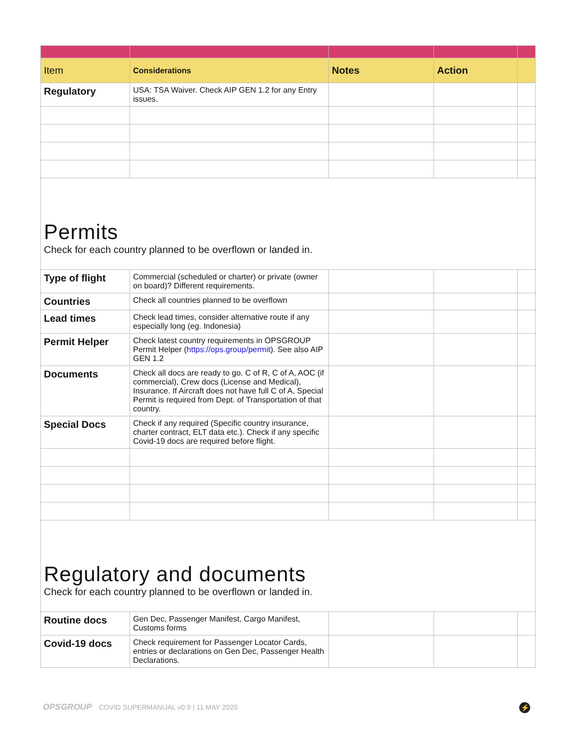| Item | Considerations | Notes | Action | |
| --- | --- | --- | --- | --- |
| Regulatory | USA: TSA Waiver. Check AIP GEN 1.2 for any Entry issues. | | | |
| Permits Check for each country planned to be overflown or landed in. | | | | |
| Type of flight | Commercial (scheduled or charter) or private (owner on board)? Different requirements. | | | |
| Countries | Check all countries planned to be overflown | | | |
| Lead times | Check lead times, consider alternative route if any especially long (eg. Indonesia) | | | |
| Permit Helper | Check latest country requirements in OPSGROUP Permit Helper ( https://ops.group/permit ). See also AIP GEN 1.2 | | | |
| Documents | Check all docs are ready to go. C of R, C of A, AOC (if commercial), Crew docs (License and Medical), Insurance. If Aircraft does not have full C of A, Special Permit is required from Dept. of Transportation of that country. | | | |
| Special Docs | Check if any required (Specific country insurance, charter contract, ELT data etc.). Check if any specific Covid-19 docs are required before flight. | | | |
| Regulatory and documents Check for each country planned to be overflown or landed in. | | | | |
| Routine docs | Gen Dec, Passenger Manifest, Cargo Manifest, Customs forms | | | |
| Covid-19 docs | Check requirement for Passenger Locator Cards, entries or declarations on Gen Dec, Passenger Health Declarations. | | | |
OPSGROUP COVID SUPERMANUAL v0.9 | 11 MAY 2020
⚡